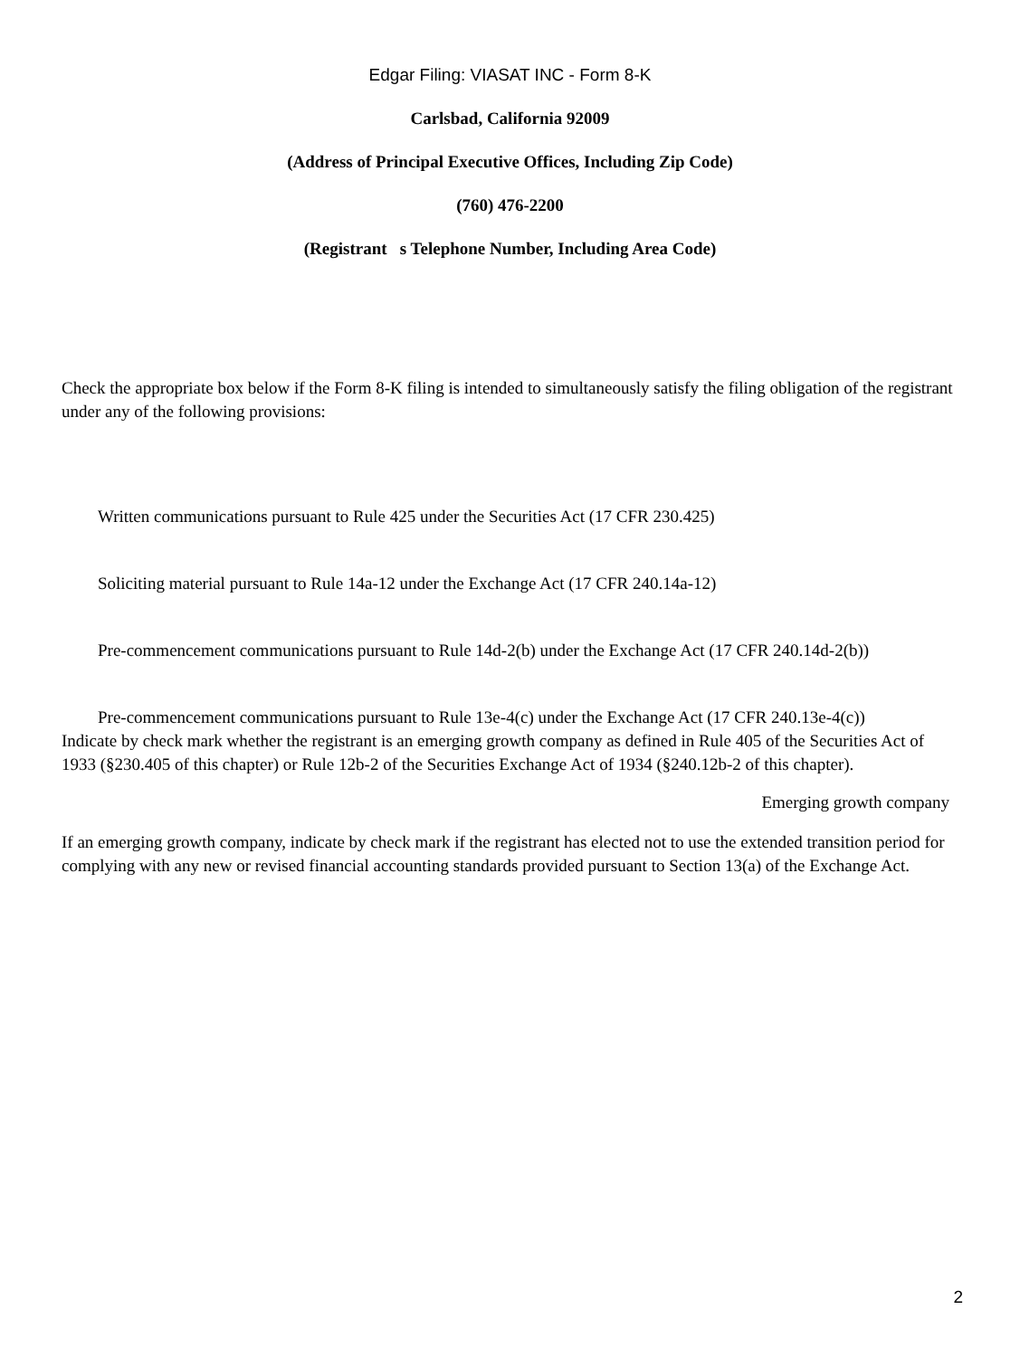Edgar Filing: VIASAT INC - Form 8-K
Carlsbad, California 92009
(Address of Principal Executive Offices, Including Zip Code)
(760) 476-2200
(Registrant s Telephone Number, Including Area Code)
Check the appropriate box below if the Form 8-K filing is intended to simultaneously satisfy the filing obligation of the registrant under any of the following provisions:
Written communications pursuant to Rule 425 under the Securities Act (17 CFR 230.425)
Soliciting material pursuant to Rule 14a-12 under the Exchange Act (17 CFR 240.14a-12)
Pre-commencement communications pursuant to Rule 14d-2(b) under the Exchange Act (17 CFR 240.14d-2(b))
Pre-commencement communications pursuant to Rule 13e-4(c) under the Exchange Act (17 CFR 240.13e-4(c))
Indicate by check mark whether the registrant is an emerging growth company as defined in Rule 405 of the Securities Act of 1933 (§230.405 of this chapter) or Rule 12b-2 of the Securities Exchange Act of 1934 (§240.12b-2 of this chapter).
Emerging growth company
If an emerging growth company, indicate by check mark if the registrant has elected not to use the extended transition period for complying with any new or revised financial accounting standards provided pursuant to Section 13(a) of the Exchange Act.
2